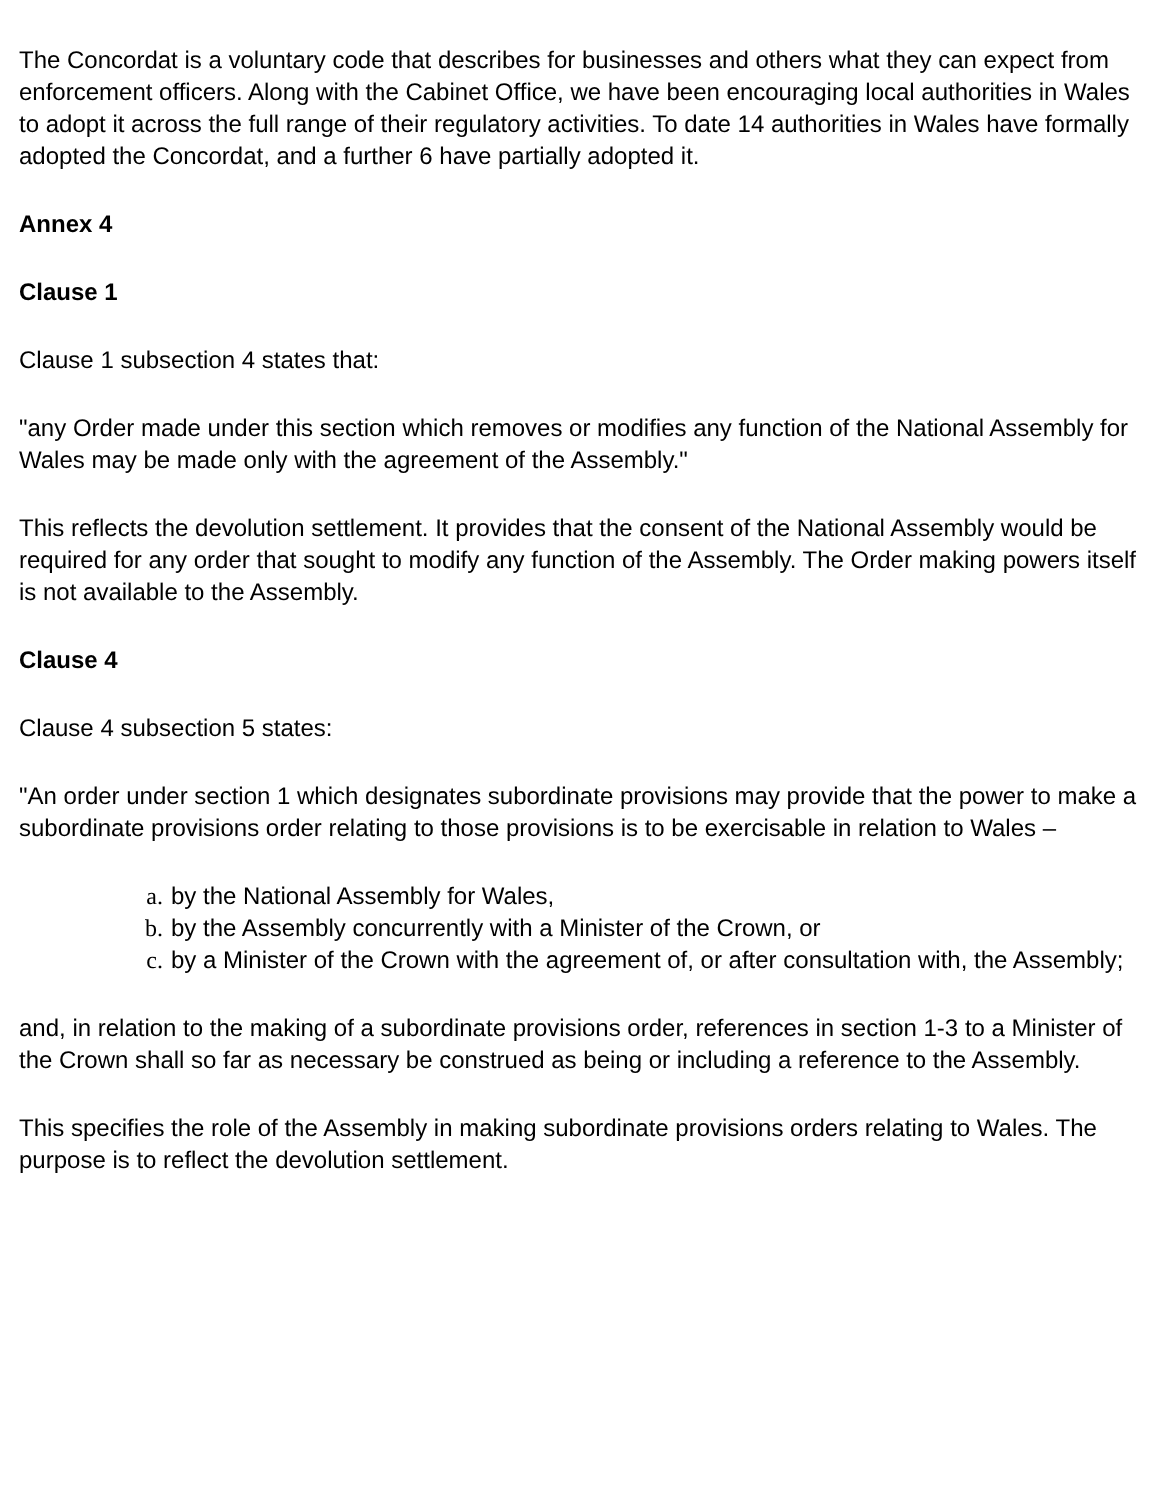The Concordat is a voluntary code that describes for businesses and others what they can expect from enforcement officers. Along with the Cabinet Office, we have been encouraging local authorities in Wales to adopt it across the full range of their regulatory activities. To date 14 authorities in Wales have formally adopted the Concordat, and a further 6 have partially adopted it.
Annex 4
Clause 1
Clause 1 subsection 4 states that:
"any Order made under this section which removes or modifies any function of the National Assembly for Wales may be made only with the agreement of the Assembly."
This reflects the devolution settlement. It provides that the consent of the National Assembly would be required for any order that sought to modify any function of the Assembly. The Order making powers itself is not available to the Assembly.
Clause 4
Clause 4 subsection 5 states:
"An order under section 1 which designates subordinate provisions may provide that the power to make a subordinate provisions order relating to those provisions is to be exercisable in relation to Wales –
a. by the National Assembly for Wales,
b. by the Assembly concurrently with a Minister of the Crown, or
c. by a Minister of the Crown with the agreement of, or after consultation with, the Assembly;
and, in relation to the making of a subordinate provisions order, references in section 1-3 to a Minister of the Crown shall so far as necessary be construed as being or including a reference to the Assembly.
This specifies the role of the Assembly in making subordinate provisions orders relating to Wales. The purpose is to reflect the devolution settlement.